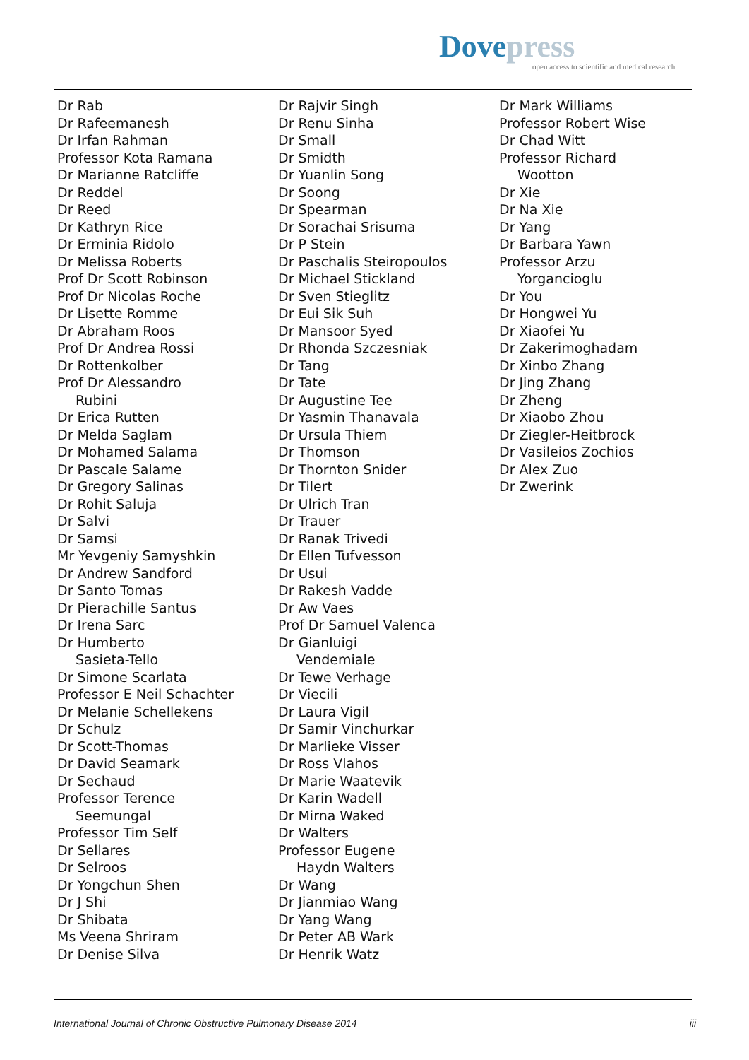Dove press
open access to scientific and medical research
Dr Rab
Dr Rafeemanesh
Dr Irfan Rahman
Professor Kota Ramana
Dr Marianne Ratcliffe
Dr Reddel
Dr Reed
Dr Kathryn Rice
Dr Erminia Ridolo
Dr Melissa Roberts
Prof Dr Scott Robinson
Prof Dr Nicolas Roche
Dr Lisette Romme
Dr Abraham Roos
Prof Dr Andrea Rossi
Dr Rottenkolber
Prof Dr Alessandro
Rubini
Dr Erica Rutten
Dr Melda Saglam
Dr Mohamed Salama
Dr Pascale Salame
Dr Gregory Salinas
Dr Rohit Saluja
Dr Salvi
Dr Samsi
Mr Yevgeniy Samyshkin
Dr Andrew Sandford
Dr Santo Tomas
Dr Pierachille Santus
Dr Irena Sarc
Dr Humberto
Sasieta-Tello
Dr Simone Scarlata
Professor E Neil Schachter
Dr Melanie Schellekens
Dr Schulz
Dr Scott-Thomas
Dr David Seamark
Dr Sechaud
Professor Terence
Seemungal
Professor Tim Self
Dr Sellares
Dr Selroos
Dr Yongchun Shen
Dr J Shi
Dr Shibata
Ms Veena Shriram
Dr Denise Silva
Dr Rajvir Singh
Dr Renu Sinha
Dr Small
Dr Smidth
Dr Yuanlin Song
Dr Soong
Dr Spearman
Dr Sorachai Srisuma
Dr P Stein
Dr Paschalis Steiropoulos
Dr Michael Stickland
Dr Sven Stieglitz
Dr Eui Sik Suh
Dr Mansoor Syed
Dr Rhonda Szczesniak
Dr Tang
Dr Tate
Dr Augustine Tee
Dr Yasmin Thanavala
Dr Ursula Thiem
Dr Thomson
Dr Thornton Snider
Dr Tilert
Dr Ulrich Tran
Dr Trauer
Dr Ranak Trivedi
Dr Ellen Tufvesson
Dr Usui
Dr Rakesh Vadde
Dr Aw Vaes
Prof Dr Samuel Valenca
Dr Gianluigi
Vendemiale
Dr Tewe Verhage
Dr Viecili
Dr Laura Vigil
Dr Samir Vinchurkar
Dr Marlieke Visser
Dr Ross Vlahos
Dr Marie Waatevik
Dr Karin Wadell
Dr Mirna Waked
Dr Walters
Professor Eugene
Haydn Walters
Dr Wang
Dr Jianmiao Wang
Dr Yang Wang
Dr Peter AB Wark
Dr Henrik Watz
Dr Mark Williams
Professor Robert Wise
Dr Chad Witt
Professor Richard
Wootton
Dr Xie
Dr Na Xie
Dr Yang
Dr Barbara Yawn
Professor Arzu
Yorgancioglu
Dr You
Dr Hongwei Yu
Dr Xiaofei Yu
Dr Zakerimoghadam
Dr Xinbo Zhang
Dr Jing Zhang
Dr Zheng
Dr Xiaobo Zhou
Dr Ziegler-Heitbrock
Dr Vasileios Zochios
Dr Alex Zuo
Dr Zwerink
International Journal of Chronic Obstructive Pulmonary Disease 2014 iii